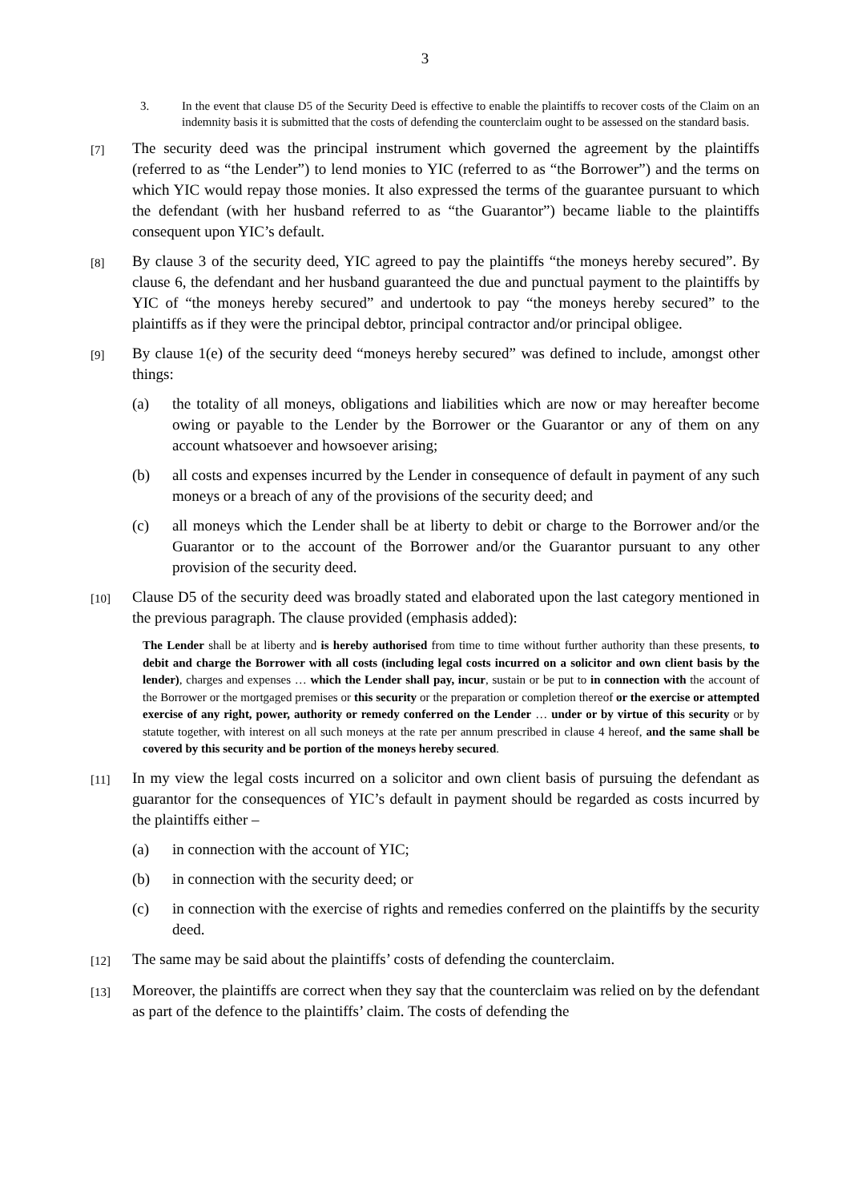3
3. In the event that clause D5 of the Security Deed is effective to enable the plaintiffs to recover costs of the Claim on an indemnity basis it is submitted that the costs of defending the counterclaim ought to be assessed on the standard basis.
[7] The security deed was the principal instrument which governed the agreement by the plaintiffs (referred to as “the Lender”) to lend monies to YIC (referred to as “the Borrower”) and the terms on which YIC would repay those monies. It also expressed the terms of the guarantee pursuant to which the defendant (with her husband referred to as “the Guarantor”) became liable to the plaintiffs consequent upon YIC’s default.
[8] By clause 3 of the security deed, YIC agreed to pay the plaintiffs “the moneys hereby secured”. By clause 6, the defendant and her husband guaranteed the due and punctual payment to the plaintiffs by YIC of “the moneys hereby secured” and undertook to pay “the moneys hereby secured” to the plaintiffs as if they were the principal debtor, principal contractor and/or principal obligee.
[9] By clause 1(e) of the security deed “moneys hereby secured” was defined to include, amongst other things:
(a) the totality of all moneys, obligations and liabilities which are now or may hereafter become owing or payable to the Lender by the Borrower or the Guarantor or any of them on any account whatsoever and howsoever arising;
(b) all costs and expenses incurred by the Lender in consequence of default in payment of any such moneys or a breach of any of the provisions of the security deed; and
(c) all moneys which the Lender shall be at liberty to debit or charge to the Borrower and/or the Guarantor or to the account of the Borrower and/or the Guarantor pursuant to any other provision of the security deed.
[10] Clause D5 of the security deed was broadly stated and elaborated upon the last category mentioned in the previous paragraph. The clause provided (emphasis added):
The Lender shall be at liberty and is hereby authorised from time to time without further authority than these presents, to debit and charge the Borrower with all costs (including legal costs incurred on a solicitor and own client basis by the lender), charges and expenses … which the Lender shall pay, incur, sustain or be put to in connection with the account of the Borrower or the mortgaged premises or this security or the preparation or completion thereof or the exercise or attempted exercise of any right, power, authority or remedy conferred on the Lender … under or by virtue of this security or by statute together, with interest on all such moneys at the rate per annum prescribed in clause 4 hereof, and the same shall be covered by this security and be portion of the moneys hereby secured.
[11] In my view the legal costs incurred on a solicitor and own client basis of pursuing the defendant as guarantor for the consequences of YIC’s default in payment should be regarded as costs incurred by the plaintiffs either –
(a) in connection with the account of YIC;
(b) in connection with the security deed; or
(c) in connection with the exercise of rights and remedies conferred on the plaintiffs by the security deed.
[12] The same may be said about the plaintiffs’ costs of defending the counterclaim.
[13] Moreover, the plaintiffs are correct when they say that the counterclaim was relied on by the defendant as part of the defence to the plaintiffs’ claim. The costs of defending the